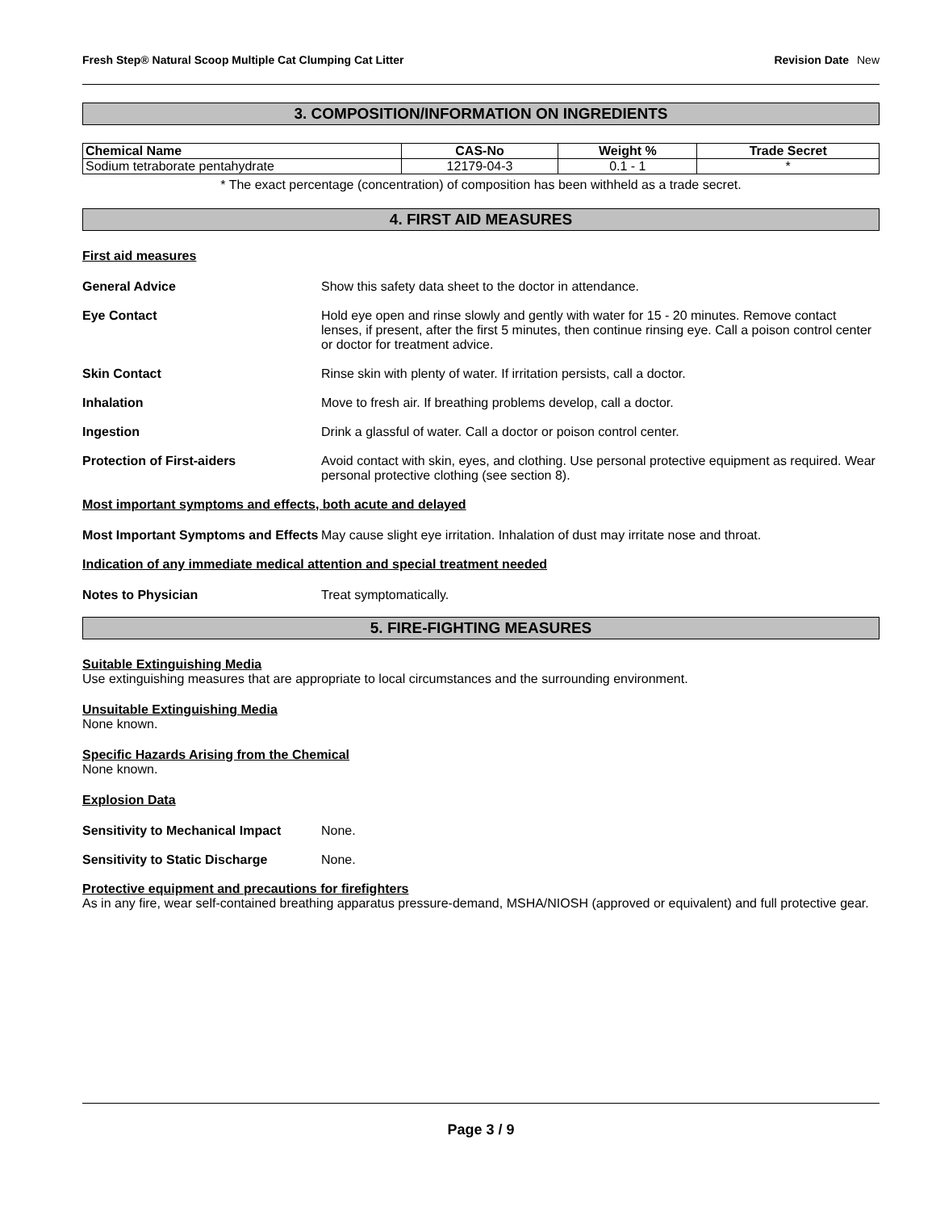Fresh Step® Natural Scoop Multiple Cat Clumping Cat Litter
Revision Date New
3. COMPOSITION/INFORMATION ON INGREDIENTS
| Chemical Name | CAS-No | Weight % | Trade Secret |
| --- | --- | --- | --- |
| Sodium tetraborate pentahydrate | 12179-04-3 | 0.1 - 1 | * |
* The exact percentage (concentration) of composition has been withheld as a trade secret.
4. FIRST AID MEASURES
First aid measures
General Advice Show this safety data sheet to the doctor in attendance.
Eye Contact Hold eye open and rinse slowly and gently with water for 15 - 20 minutes. Remove contact lenses, if present, after the first 5 minutes, then continue rinsing eye. Call a poison control center or doctor for treatment advice.
Skin Contact Rinse skin with plenty of water. If irritation persists, call a doctor.
Inhalation Move to fresh air. If breathing problems develop, call a doctor.
Ingestion Drink a glassful of water. Call a doctor or poison control center.
Protection of First-aiders Avoid contact with skin, eyes, and clothing. Use personal protective equipment as required. Wear personal protective clothing (see section 8).
Most important symptoms and effects, both acute and delayed
Most Important Symptoms and Effects
May cause slight eye irritation. Inhalation of dust may irritate nose and throat.
Indication of any immediate medical attention and special treatment needed
Notes to Physician Treat symptomatically.
5. FIRE-FIGHTING MEASURES
Suitable Extinguishing Media
Use extinguishing measures that are appropriate to local circumstances and the surrounding environment.
Unsuitable Extinguishing Media
None known.
Specific Hazards Arising from the Chemical
None known.
Explosion Data
Sensitivity to Mechanical Impact
None.
Sensitivity to Static Discharge
None.
Protective equipment and precautions for firefighters
As in any fire, wear self-contained breathing apparatus pressure-demand, MSHA/NIOSH (approved or equivalent) and full protective gear.
Page 3 / 9